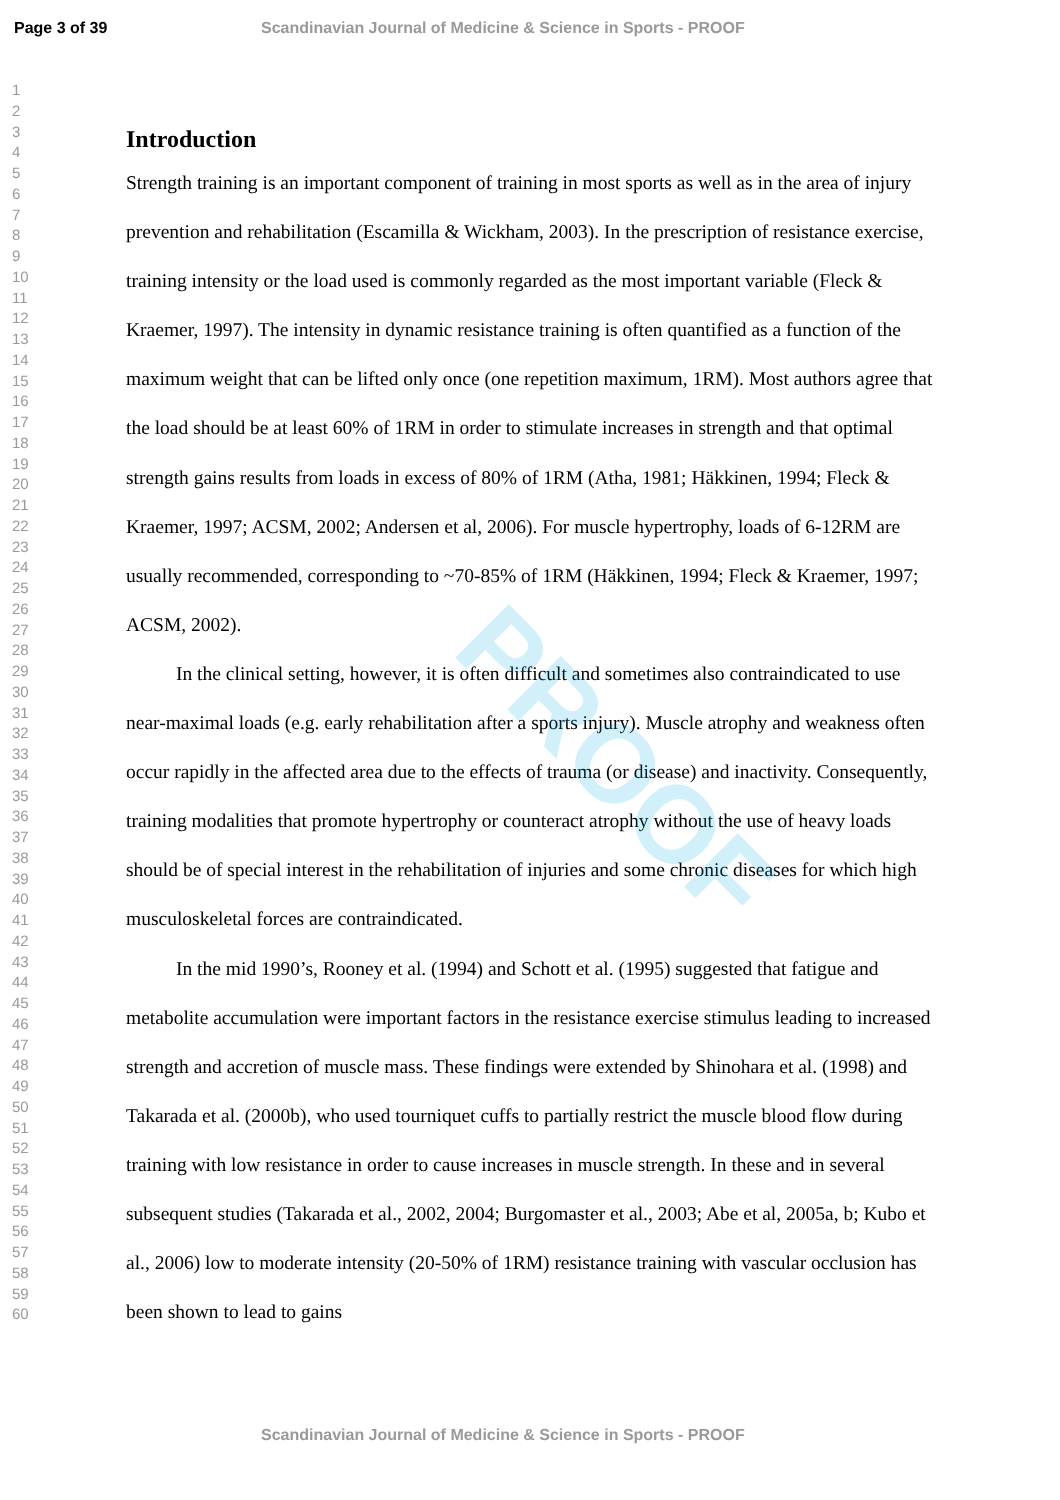Page 3 of 39 Scandinavian Journal of Medicine & Science in Sports - PROOF
PROOF
1
2
3
4
5
6
7
8
9
10
11
12
13
14
15
16
17
18
19
20
21
22
23
24
25
26
27
28
29
30
31
32
33
34
35
36
37
38
39
40
41
42
43
44
45
46
47
48
49
50
51
52
53
54
55
56
57
58
59
60
Introduction
Strength training is an important component of training in most sports as well as in the area of injury prevention and rehabilitation (Escamilla & Wickham, 2003). In the prescription of resistance exercise, training intensity or the load used is commonly regarded as the most important variable (Fleck & Kraemer, 1997). The intensity in dynamic resistance training is often quantified as a function of the maximum weight that can be lifted only once (one repetition maximum, 1RM). Most authors agree that the load should be at least 60% of 1RM in order to stimulate increases in strength and that optimal strength gains results from loads in excess of 80% of 1RM (Atha, 1981; Häkkinen, 1994; Fleck & Kraemer, 1997; ACSM, 2002; Andersen et al, 2006). For muscle hypertrophy, loads of 6-12RM are usually recommended, corresponding to ~70-85% of 1RM (Häkkinen, 1994; Fleck & Kraemer, 1997; ACSM, 2002).
In the clinical setting, however, it is often difficult and sometimes also contraindicated to use near-maximal loads (e.g. early rehabilitation after a sports injury). Muscle atrophy and weakness often occur rapidly in the affected area due to the effects of trauma (or disease) and inactivity. Consequently, training modalities that promote hypertrophy or counteract atrophy without the use of heavy loads should be of special interest in the rehabilitation of injuries and some chronic diseases for which high musculoskeletal forces are contraindicated.
In the mid 1990’s, Rooney et al. (1994) and Schott et al. (1995) suggested that fatigue and metabolite accumulation were important factors in the resistance exercise stimulus leading to increased strength and accretion of muscle mass. These findings were extended by Shinohara et al. (1998) and Takarada et al. (2000b), who used tourniquet cuffs to partially restrict the muscle blood flow during training with low resistance in order to cause increases in muscle strength. In these and in several subsequent studies (Takarada et al., 2002, 2004; Burgomaster et al., 2003; Abe et al, 2005a, b; Kubo et al., 2006) low to moderate intensity (20-50% of 1RM) resistance training with vascular occlusion has been shown to lead to gains
Scandinavian Journal of Medicine & Science in Sports - PROOF